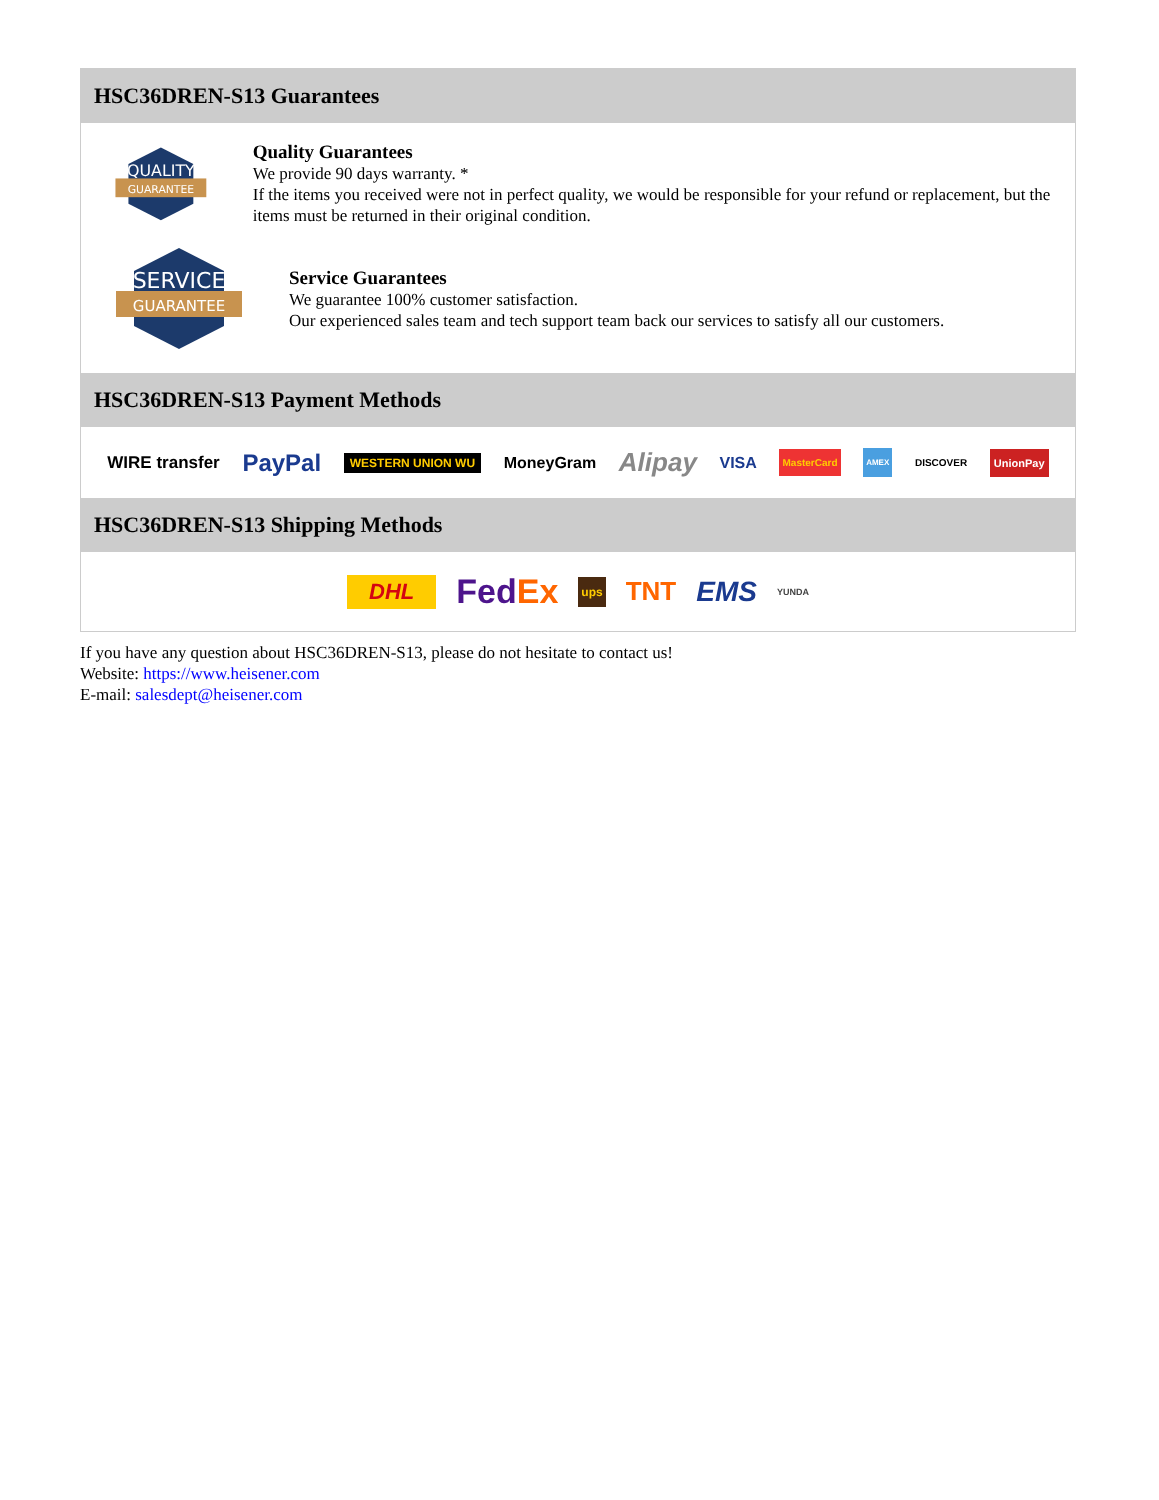HSC36DREN-S13 Guarantees
QUALITY
GUARANTEE
Quality Guarantees
We provide 90 days warranty. *
If the items you received were not in perfect quality, we would be responsible for your refund or replacement, but the items must be returned in their original condition.
SERVICE
GUARANTEE
Service Guarantees
We guarantee 100% customer satisfaction.
Our experienced sales team and tech support team back our services to satisfy all our customers.
HSC36DREN-S13 Payment Methods
WIRE transfer PayPal WESTERN UNION WU MoneyGram Alipay VISA MasterCard AMEX DISCOVER UnionPay
HSC36DREN-S13 Shipping Methods
DHL FedEx ups TNT EMS YUNDA
If you have any question about HSC36DREN-S13, please do not hesitate to contact us!
Website: https://www.heisener.com
E-mail: salesdept@heisener.com